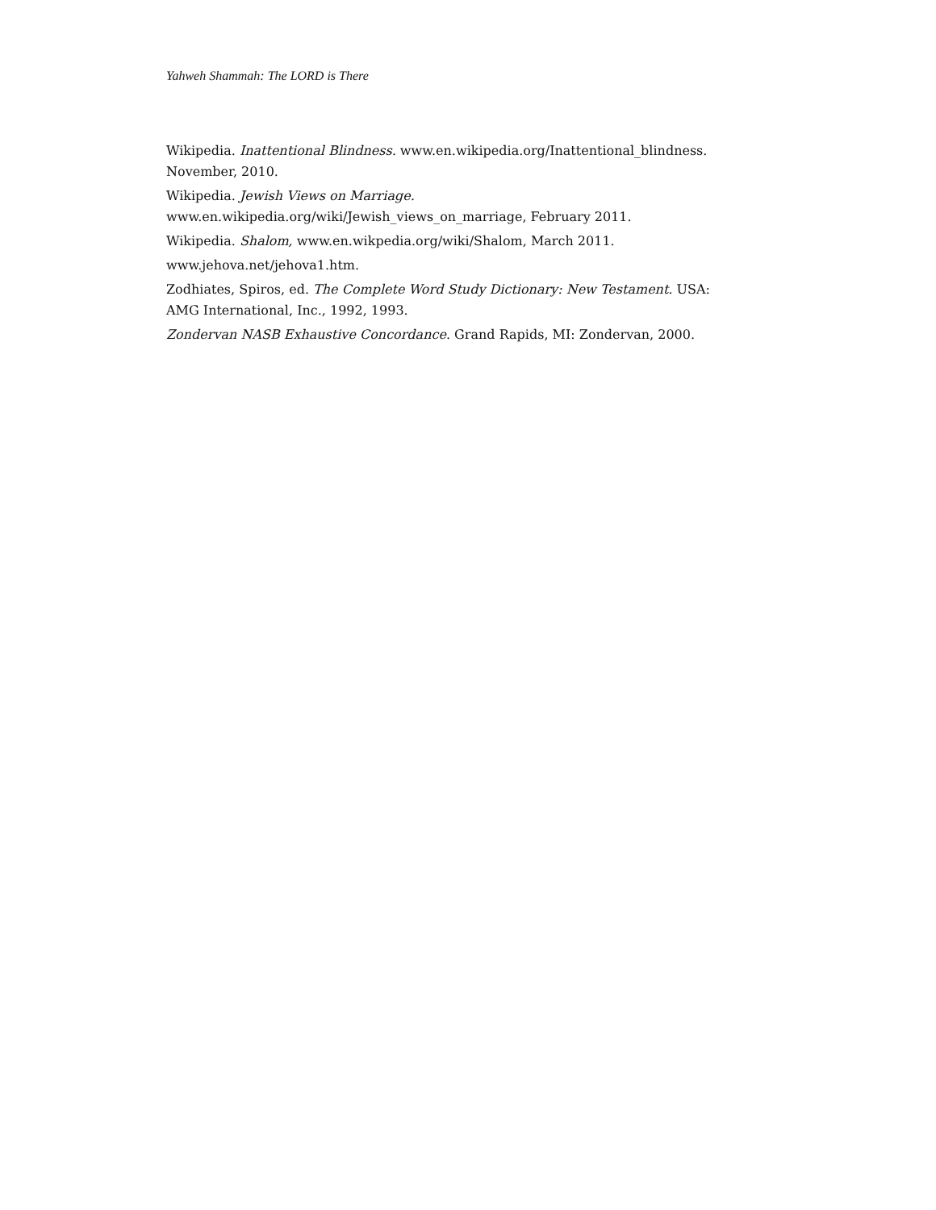Yahweh Shammah: The LORD is There
Wikipedia. Inattentional Blindness. www.en.wikipedia.org/Inattentional_blindness. November, 2010.
Wikipedia. Jewish Views on Marriage.
www.en.wikipedia.org/wiki/Jewish_views_on_marriage, February 2011.
Wikipedia. Shalom, www.en.wikpedia.org/wiki/Shalom, March 2011.
www.jehova.net/jehova1.htm.
Zodhiates, Spiros, ed. The Complete Word Study Dictionary: New Testament. USA: AMG International, Inc., 1992, 1993.
Zondervan NASB Exhaustive Concordance. Grand Rapids, MI: Zondervan, 2000.